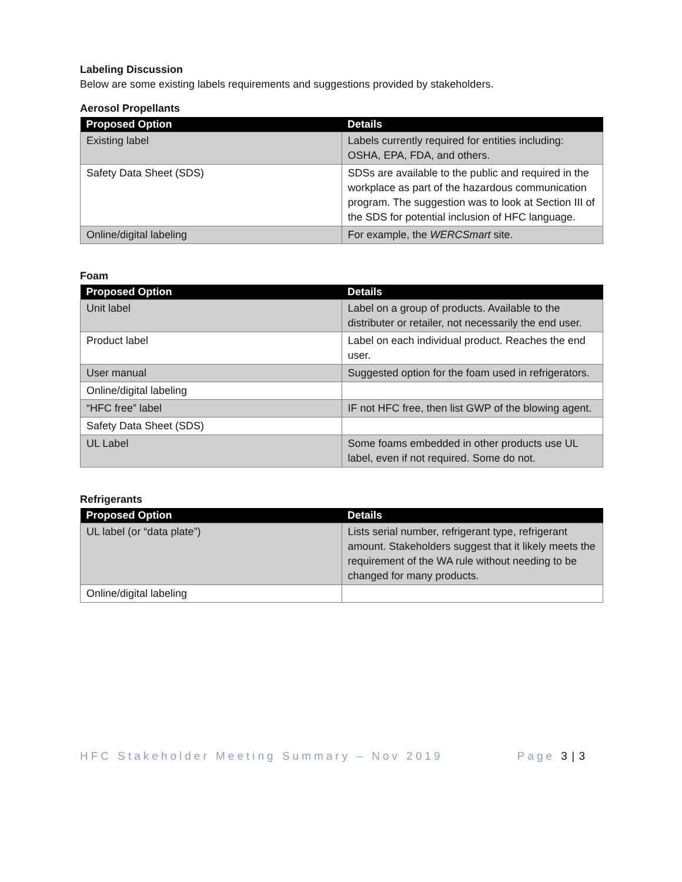Labeling Discussion
Below are some existing labels requirements and suggestions provided by stakeholders.
Aerosol Propellants
| Proposed Option | Details |
| --- | --- |
| Existing label | Labels currently required for entities including: OSHA, EPA, FDA, and others. |
| Safety Data Sheet (SDS) | SDSs are available to the public and required in the workplace as part of the hazardous communication program. The suggestion was to look at Section III of the SDS for potential inclusion of HFC language. |
| Online/digital labeling | For example, the WERCSmart site. |
Foam
| Proposed Option | Details |
| --- | --- |
| Unit label | Label on a group of products. Available to the distributer or retailer, not necessarily the end user. |
| Product label | Label on each individual product. Reaches the end user. |
| User manual | Suggested option for the foam used in refrigerators. |
| Online/digital labeling | |
| “HFC free” label | IF not HFC free, then list GWP of the blowing agent. |
| Safety Data Sheet (SDS) | |
| UL Label | Some foams embedded in other products use UL label, even if not required. Some do not. |
Refrigerants
| Proposed Option | Details |
| --- | --- |
| UL label (or “data plate”) | Lists serial number, refrigerant type, refrigerant amount. Stakeholders suggest that it likely meets the requirement of the WA rule without needing to be changed for many products. |
| Online/digital labeling | |
HFC Stakeholder Meeting Summary – Nov 2019 Page 3 | 3